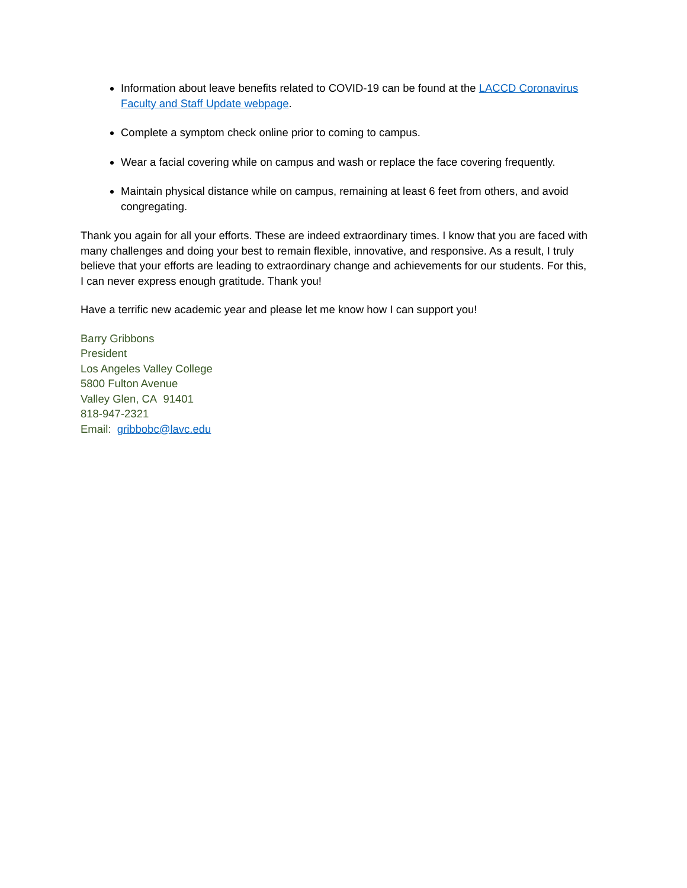Information about leave benefits related to COVID-19 can be found at the LACCD Coronavirus Faculty and Staff Update webpage.
Complete a symptom check online prior to coming to campus.
Wear a facial covering while on campus and wash or replace the face covering frequently.
Maintain physical distance while on campus, remaining at least 6 feet from others, and avoid congregating.
Thank you again for all your efforts. These are indeed extraordinary times. I know that you are faced with many challenges and doing your best to remain flexible, innovative, and responsive. As a result, I truly believe that your efforts are leading to extraordinary change and achievements for our students. For this, I can never express enough gratitude. Thank you!
Have a terrific new academic year and please let me know how I can support you!
Barry Gribbons
President
Los Angeles Valley College
5800 Fulton Avenue
Valley Glen, CA 91401
818-947-2321
Email: gribbobc@lavc.edu